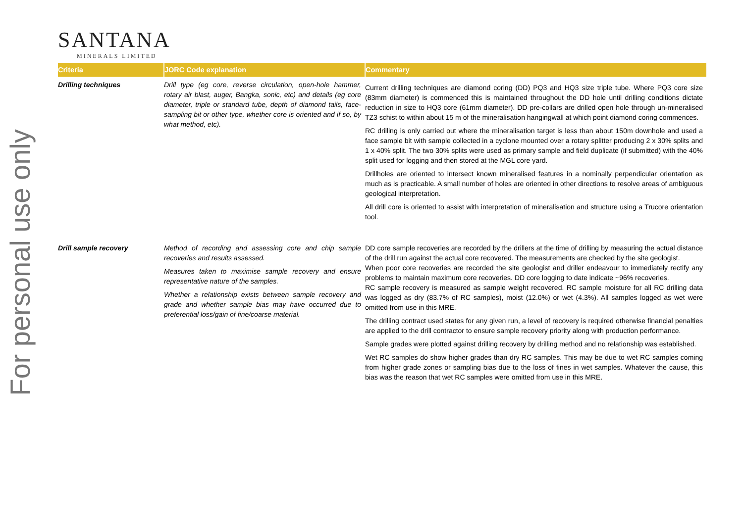For personal use only
SANTANA
MINERALS LIMITED
| Criteria | JORC Code explanation | Commentary |
| --- | --- | --- |
| Drilling techniques | Drill type (eg core, reverse circulation, open-hole hammer, rotary air blast, auger, Bangka, sonic, etc) and details (eg core diameter, triple or standard tube, depth of diamond tails, face-sampling bit or other type, whether core is oriented and if so, by what method, etc). | Current drilling techniques are diamond coring (DD) PQ3 and HQ3 size triple tube. Where PQ3 core size (83mm diameter) is commenced this is maintained throughout the DD hole until drilling conditions dictate reduction in size to HQ3 core (61mm diameter). DD pre-collars are drilled open hole through un-mineralised TZ3 schist to within about 15 m of the mineralisation hangingwall at which point diamond coring commences. RC drilling is only carried out where the mineralisation target is less than about 150m downhole and used a face sample bit with sample collected in a cyclone mounted over a rotary splitter producing 2 x 30% splits and 1 x 40% split. The two 30% splits were used as primary sample and field duplicate (if submitted) with the 40% split used for logging and then stored at the MGL core yard. Drillholes are oriented to intersect known mineralised features in a nominally perpendicular orientation as much as is practicable. A small number of holes are oriented in other directions to resolve areas of ambiguous geological interpretation. All drill core is oriented to assist with interpretation of mineralisation and structure using a Trucore orientation tool. |
| Drill sample recovery | Method of recording and assessing core and chip sample recoveries and results assessed. Measures taken to maximise sample recovery and ensure representative nature of the samples. Whether a relationship exists between sample recovery and grade and whether sample bias may have occurred due to preferential loss/gain of fine/coarse material. | DD core sample recoveries are recorded by the drillers at the time of drilling by measuring the actual distance of the drill run against the actual core recovered. The measurements are checked by the site geologist. When poor core recoveries are recorded the site geologist and driller endeavour to immediately rectify any problems to maintain maximum core recoveries. DD core logging to date indicate ~96% recoveries. RC sample recovery is measured as sample weight recovered. RC sample moisture for all RC drilling data was logged as dry (83.7% of RC samples), moist (12.0%) or wet (4.3%). All samples logged as wet were omitted from use in this MRE. The drilling contract used states for any given run, a level of recovery is required otherwise financial penalties are applied to the drill contractor to ensure sample recovery priority along with production performance. Sample grades were plotted against drilling recovery by drilling method and no relationship was established. Wet RC samples do show higher grades than dry RC samples. This may be due to wet RC samples coming from higher grade zones or sampling bias due to the loss of fines in wet samples. Whatever the cause, this bias was the reason that wet RC samples were omitted from use in this MRE. |